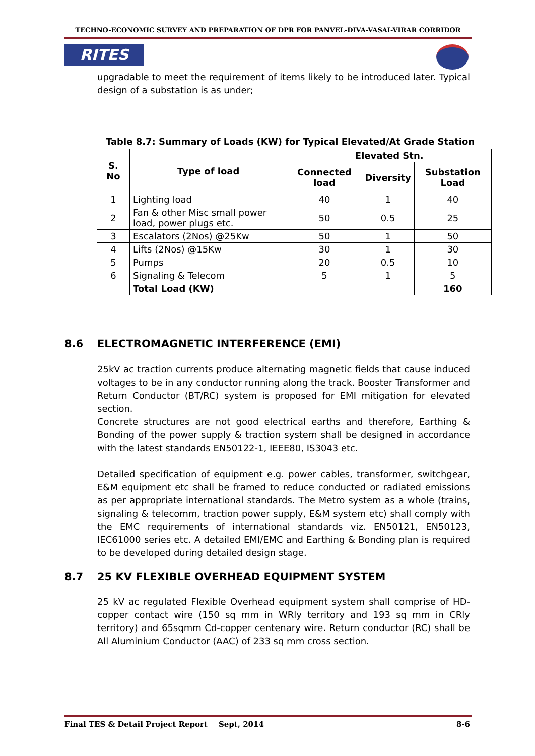TECHNO-ECONOMIC SURVEY AND PREPARATION OF DPR FOR PANVEL-DIVA-VASAI-VIRAR CORRIDOR
RITES
upgradable to meet the requirement of items likely to be introduced later. Typical design of a substation is as under;
Table 8.7: Summary of Loads (KW) for Typical Elevated/At Grade Station
| S. No | Type of load | Elevated Stn. | | |
| --- | --- | --- | --- | --- |
| | | Connected load | Diversity | Substation Load |
| 1 | Lighting load | 40 | 1 | 40 |
| 2 | Fan & other Misc small power load, power plugs etc. | 50 | 0.5 | 25 |
| 3 | Escalators (2Nos) @25Kw | 50 | 1 | 50 |
| 4 | Lifts (2Nos) @15Kw | 30 | 1 | 30 |
| 5 | Pumps | 20 | 0.5 | 10 |
| 6 | Signaling & Telecom | 5 | 1 | 5 |
| | Total Load (KW) | | | 160 |
8.6 ELECTROMAGNETIC INTERFERENCE (EMI)
25kV ac traction currents produce alternating magnetic fields that cause induced voltages to be in any conductor running along the track. Booster Transformer and Return Conductor (BT/RC) system is proposed for EMI mitigation for elevated section.
Concrete structures are not good electrical earths and therefore, Earthing & Bonding of the power supply & traction system shall be designed in accordance with the latest standards EN50122-1, IEEE80, IS3043 etc.
Detailed specification of equipment e.g. power cables, transformer, switchgear, E&M equipment etc shall be framed to reduce conducted or radiated emissions as per appropriate international standards. The Metro system as a whole (trains, signaling & telecomm, traction power supply, E&M system etc) shall comply with the EMC requirements of international standards viz. EN50121, EN50123, IEC61000 series etc. A detailed EMI/EMC and Earthing & Bonding plan is required to be developed during detailed design stage.
8.7 25 KV FLEXIBLE OVERHEAD EQUIPMENT SYSTEM
25 kV ac regulated Flexible Overhead equipment system shall comprise of HD-copper contact wire (150 sq mm in WRly territory and 193 sq mm in CRly territory) and 65sqmm Cd-copper centenary wire. Return conductor (RC) shall be All Aluminium Conductor (AAC) of 233 sq mm cross section.
Final TES & Detail Project Report Sept, 2014 8-6